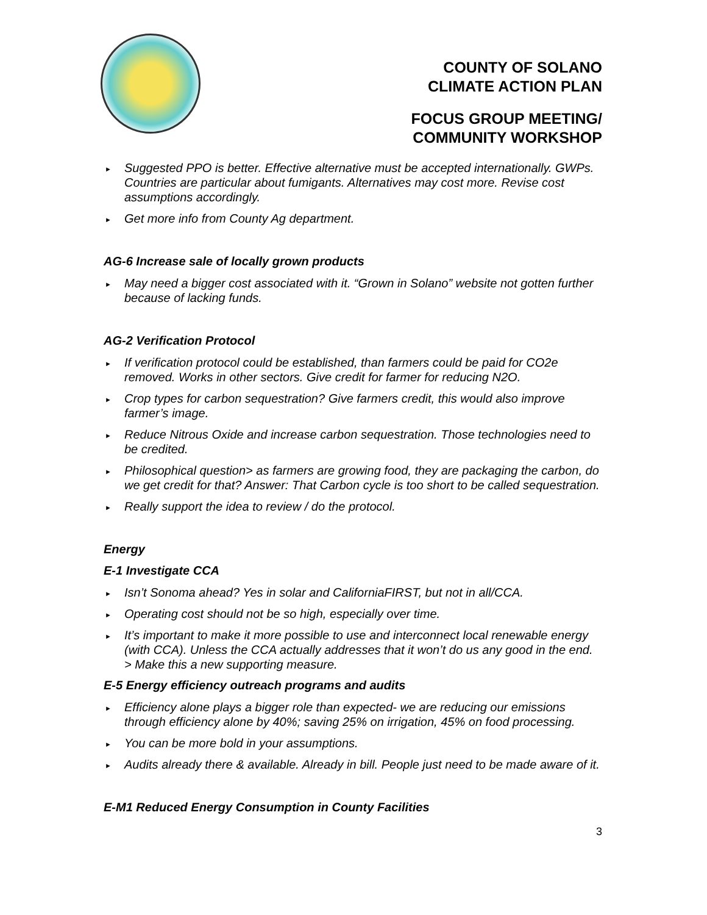COUNTY OF SOLANO
CLIMATE ACTION PLAN
FOCUS GROUP MEETING/
COMMUNITY WORKSHOP
► Suggested PPO is better. Effective alternative must be accepted internationally. GWPs. Countries are particular about fumigants. Alternatives may cost more. Revise cost assumptions accordingly.
► Get more info from County Ag department.
AG-6 Increase sale of locally grown products
► May need a bigger cost associated with it. “Grown in Solano” website not gotten further because of lacking funds.
AG-2 Verification Protocol
► If verification protocol could be established, than farmers could be paid for CO2e removed. Works in other sectors. Give credit for farmer for reducing N2O.
► Crop types for carbon sequestration? Give farmers credit, this would also improve farmer’s image.
► Reduce Nitrous Oxide and increase carbon sequestration. Those technologies need to be credited.
► Philosophical question> as farmers are growing food, they are packaging the carbon, do we get credit for that? Answer: That Carbon cycle is too short to be called sequestration.
► Really support the idea to review / do the protocol.
Energy
E-1 Investigate CCA
► Isn’t Sonoma ahead? Yes in solar and CaliforniaFIRST, but not in all/CCA.
► Operating cost should not be so high, especially over time.
► It’s important to make it more possible to use and interconnect local renewable energy (with CCA). Unless the CCA actually addresses that it won’t do us any good in the end. > Make this a new supporting measure.
E-5 Energy efficiency outreach programs and audits
► Efficiency alone plays a bigger role than expected- we are reducing our emissions through efficiency alone by 40%; saving 25% on irrigation, 45% on food processing.
► You can be more bold in your assumptions.
► Audits already there & available. Already in bill. People just need to be made aware of it.
E-M1 Reduced Energy Consumption in County Facilities
3